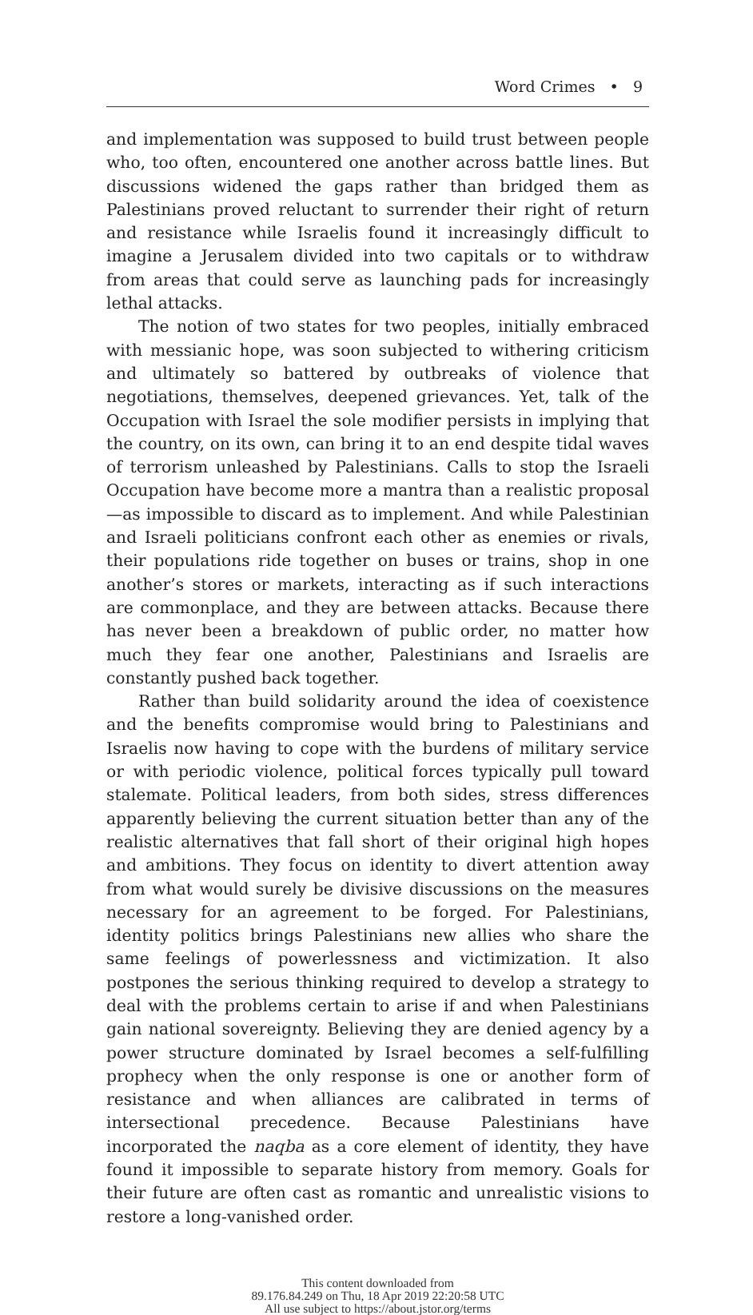Word Crimes • 9
and implementation was supposed to build trust between people who, too often, encountered one another across battle lines. But discussions widened the gaps rather than bridged them as Palestinians proved reluctant to surrender their right of return and resistance while Israelis found it increasingly difficult to imagine a Jerusalem divided into two capitals or to withdraw from areas that could serve as launching pads for increasingly lethal attacks.
The notion of two states for two peoples, initially embraced with messianic hope, was soon subjected to withering criticism and ultimately so battered by outbreaks of violence that negotiations, themselves, deepened grievances. Yet, talk of the Occupation with Israel the sole modifier persists in implying that the country, on its own, can bring it to an end despite tidal waves of terrorism unleashed by Palestinians. Calls to stop the Israeli Occupation have become more a mantra than a realistic proposal—as impossible to discard as to implement. And while Palestinian and Israeli politicians confront each other as enemies or rivals, their populations ride together on buses or trains, shop in one another’s stores or markets, interacting as if such interactions are commonplace, and they are between attacks. Because there has never been a breakdown of public order, no matter how much they fear one another, Palestinians and Israelis are constantly pushed back together.
Rather than build solidarity around the idea of coexistence and the benefits compromise would bring to Palestinians and Israelis now having to cope with the burdens of military service or with periodic violence, political forces typically pull toward stalemate. Political leaders, from both sides, stress differences apparently believing the current situation better than any of the realistic alternatives that fall short of their original high hopes and ambitions. They focus on identity to divert attention away from what would surely be divisive discussions on the measures necessary for an agreement to be forged. For Palestinians, identity politics brings Palestinians new allies who share the same feelings of powerlessness and victimization. It also postpones the serious thinking required to develop a strategy to deal with the problems certain to arise if and when Palestinians gain national sovereignty. Believing they are denied agency by a power structure dominated by Israel becomes a self-fulfilling prophecy when the only response is one or another form of resistance and when alliances are calibrated in terms of intersectional precedence. Because Palestinians have incorporated the naqba as a core element of identity, they have found it impossible to separate history from memory. Goals for their future are often cast as romantic and unrealistic visions to restore a long-vanished order.
This content downloaded from
89.176.84.249 on Thu, 18 Apr 2019 22:20:58 UTC
All use subject to https://about.jstor.org/terms